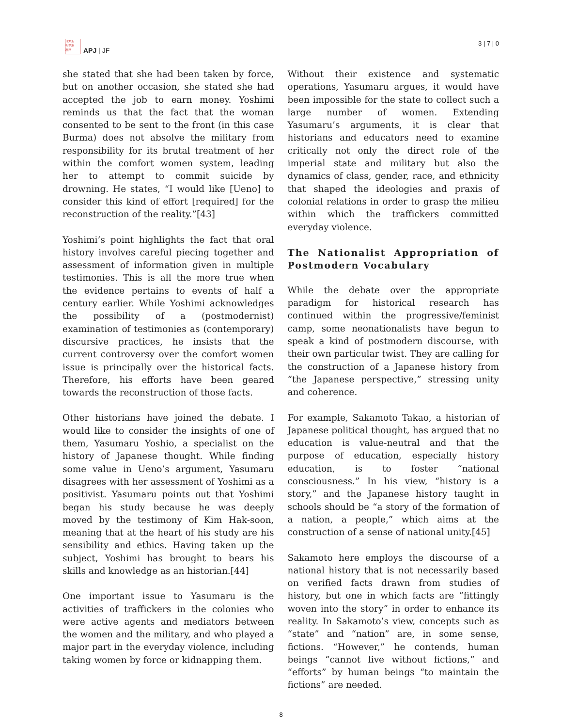日太亚
刊平洲
志洋
APJ | JF
3 | 7 | 0
she stated that she had been taken by force, but on another occasion, she stated she had accepted the job to earn money. Yoshimi reminds us that the fact that the woman consented to be sent to the front (in this case Burma) does not absolve the military from responsibility for its brutal treatment of her within the comfort women system, leading her to attempt to commit suicide by drowning. He states, “I would like [Ueno] to consider this kind of effort [required] for the reconstruction of the reality.”[43]
Yoshimi’s point highlights the fact that oral history involves careful piecing together and assessment of information given in multiple testimonies. This is all the more true when the evidence pertains to events of half a century earlier. While Yoshimi acknowledges the possibility of a (postmodernist) examination of testimonies as (contemporary) discursive practices, he insists that the current controversy over the comfort women issue is principally over the historical facts. Therefore, his efforts have been geared towards the reconstruction of those facts.
Other historians have joined the debate. I would like to consider the insights of one of them, Yasumaru Yoshio, a specialist on the history of Japanese thought. While finding some value in Ueno’s argument, Yasumaru disagrees with her assessment of Yoshimi as a positivist. Yasumaru points out that Yoshimi began his study because he was deeply moved by the testimony of Kim Hak-soon, meaning that at the heart of his study are his sensibility and ethics. Having taken up the subject, Yoshimi has brought to bears his skills and knowledge as an historian.[44]
One important issue to Yasumaru is the activities of traffickers in the colonies who were active agents and mediators between the women and the military, and who played a major part in the everyday violence, including taking women by force or kidnapping them.
Without their existence and systematic operations, Yasumaru argues, it would have been impossible for the state to collect such a large number of women. Extending Yasumaru’s arguments, it is clear that historians and educators need to examine critically not only the direct role of the imperial state and military but also the dynamics of class, gender, race, and ethnicity that shaped the ideologies and praxis of colonial relations in order to grasp the milieu within which the traffickers committed everyday violence.
The Nationalist Appropriation of Postmodern Vocabulary
While the debate over the appropriate paradigm for historical research has continued within the progressive/feminist camp, some neonationalists have begun to speak a kind of postmodern discourse, with their own particular twist. They are calling for the construction of a Japanese history from “the Japanese perspective,” stressing unity and coherence.
For example, Sakamoto Takao, a historian of Japanese political thought, has argued that no education is value-neutral and that the purpose of education, especially history education, is to foster “national consciousness.” In his view, “history is a story,” and the Japanese history taught in schools should be “a story of the formation of a nation, a people,” which aims at the construction of a sense of national unity.[45]
Sakamoto here employs the discourse of a national history that is not necessarily based on verified facts drawn from studies of history, but one in which facts are “fittingly woven into the story” in order to enhance its reality. In Sakamoto’s view, concepts such as “state” and “nation” are, in some sense, fictions. “However,” he contends, human beings “cannot live without fictions,” and “efforts” by human beings “to maintain the fictions” are needed.
8